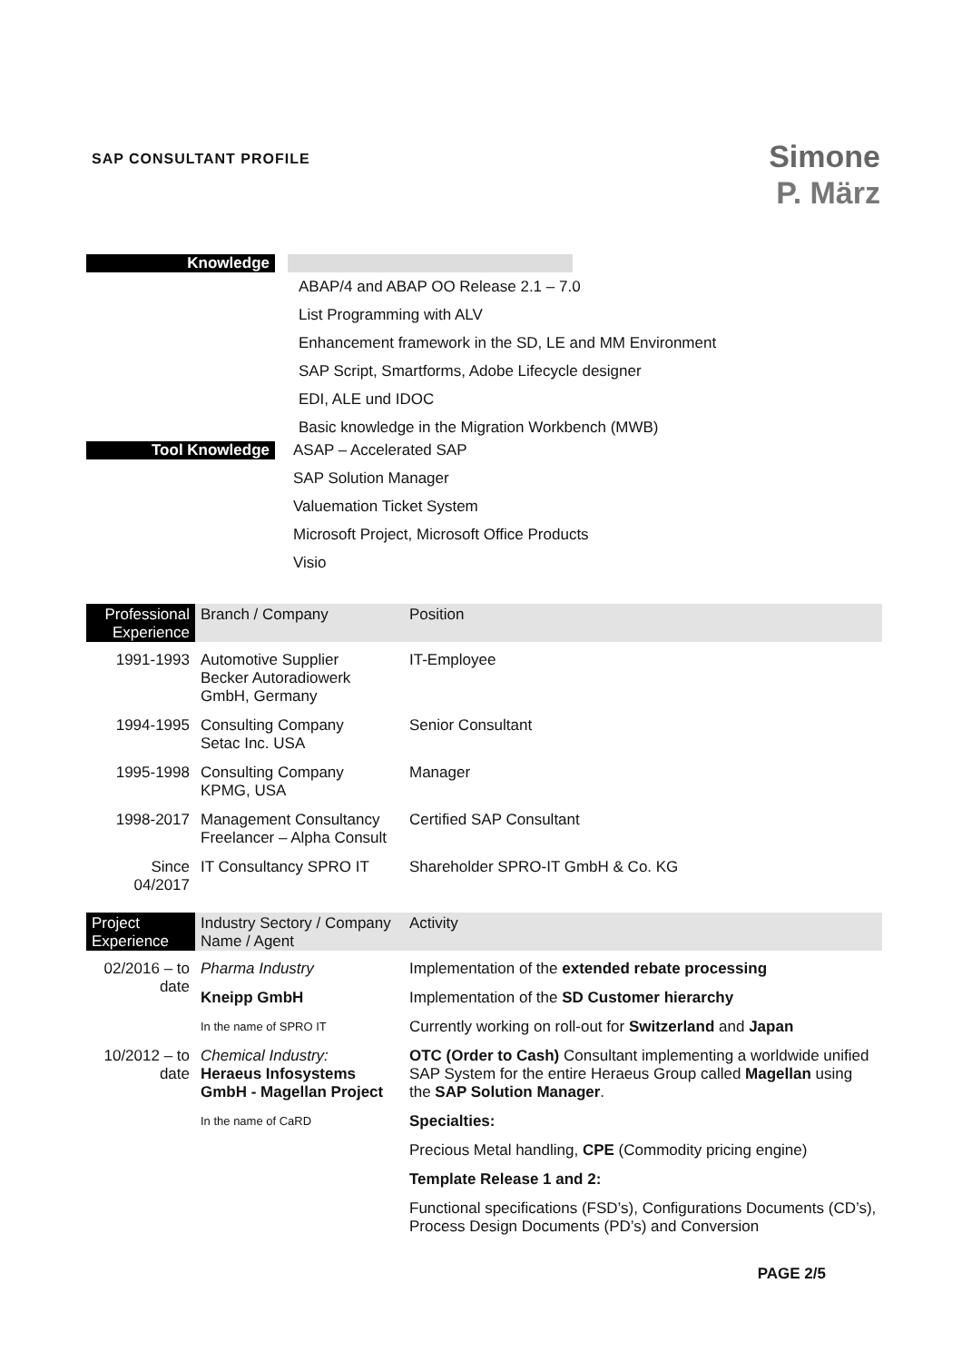SAP CONSULTANT PROFILE
Simone
P. März
Knowledge
ABAP/4 and ABAP OO Release 2.1 – 7.0
List Programming with ALV
Enhancement framework in the SD, LE and MM Environment
SAP Script, Smartforms, Adobe Lifecycle designer
EDI, ALE und IDOC
Basic knowledge in the Migration Workbench (MWB)
Tool Knowledge
ASAP – Accelerated SAP
SAP Solution Manager
Valuemation Ticket System
Microsoft Project, Microsoft Office Products
Visio
| Professional Experience | Branch / Company | Position |
| --- | --- | --- |
| 1991-1993 | Automotive Supplier Becker Autoradiowerk GmbH, Germany | IT-Employee |
| 1994-1995 | Consulting Company Setac Inc. USA | Senior Consultant |
| 1995-1998 | Consulting Company KPMG, USA | Manager |
| 1998-2017 | Management Consultancy Freelancer – Alpha Consult | Certified SAP Consultant |
| Since 04/2017 | IT Consultancy SPRO IT | Shareholder SPRO-IT GmbH & Co. KG |
| Project Experience | Industry Sectory / Company Name / Agent | Activity |
| --- | --- | --- |
| 02/2016 – to date | Pharma Industry | Implementation of the extended rebate processing |
| | Kneipp GmbH | Implementation of the SD Customer hierarchy |
| | In the name of SPRO IT | Currently working on roll-out for Switzerland and Japan |
| 10/2012 – to date | Chemical Industry: Heraeus Infosystems GmbH - Magellan Project | OTC (Order to Cash) Consultant implementing a worldwide unified SAP System for the entire Heraeus Group called Magellan using the SAP Solution Manager . |
| | In the name of CaRD | Specialties: |
| | | Precious Metal handling, CPE (Commodity pricing engine) |
| | | Template Release 1 and 2: |
| | | Functional specifications (FSD’s), Configurations Documents (CD’s), Process Design Documents (PD’s) and Conversion |
PAGE 2/5